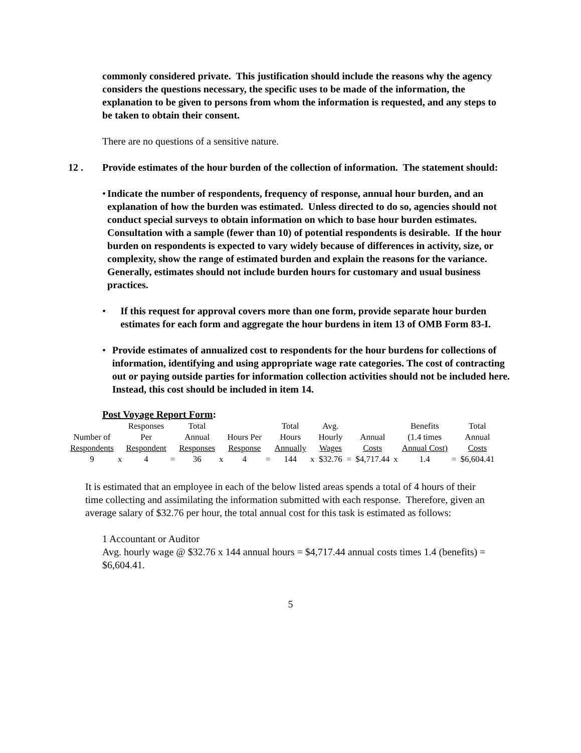commonly considered private. This justification should include the reasons why the agency considers the questions necessary, the specific uses to be made of the information, the explanation to be given to persons from whom the information is requested, and any steps to be taken to obtain their consent.
There are no questions of a sensitive nature.
12 . Provide estimates of the hour burden of the collection of information. The statement should:
• Indicate the number of respondents, frequency of response, annual hour burden, and an explanation of how the burden was estimated. Unless directed to do so, agencies should not conduct special surveys to obtain information on which to base hour burden estimates. Consultation with a sample (fewer than 10) of potential respondents is desirable. If the hour burden on respondents is expected to vary widely because of differences in activity, size, or complexity, show the range of estimated burden and explain the reasons for the variance. Generally, estimates should not include burden hours for customary and usual business practices.
• If this request for approval covers more than one form, provide separate hour burden estimates for each form and aggregate the hour burdens in item 13 of OMB Form 83-I.
• Provide estimates of annualized cost to respondents for the hour burdens for collections of information, identifying and using appropriate wage rate categories. The cost of contracting out or paying outside parties for information collection activities should not be included here. Instead, this cost should be included in item 14.
Post Voyage Report Form:
| | | Responses | | Total | | | | Total | | Avg. | | | | Benefits | | Total |
| Number of | | Per | | Annual | | Hours Per | | Hours | | Hourly | | Annual | | (1.4 times | | Annual |
| Respondents | | Respondent | | Responses | | Response | | Annually | | Wages | | Costs | | Annual Cost) | | Costs |
| 9 | x | 4 | = | 36 | x | 4 | = | 144 | x | $32.76 | = | $4,717.44 | x | 1.4 | = | $6,604.41 |
It is estimated that an employee in each of the below listed areas spends a total of 4 hours of their time collecting and assimilating the information submitted with each response. Therefore, given an average salary of $32.76 per hour, the total annual cost for this task is estimated as follows:
1 Accountant or Auditor
Avg. hourly wage @ $32.76 x 144 annual hours = $4,717.44 annual costs times 1.4 (benefits) = $6,604.41.
5